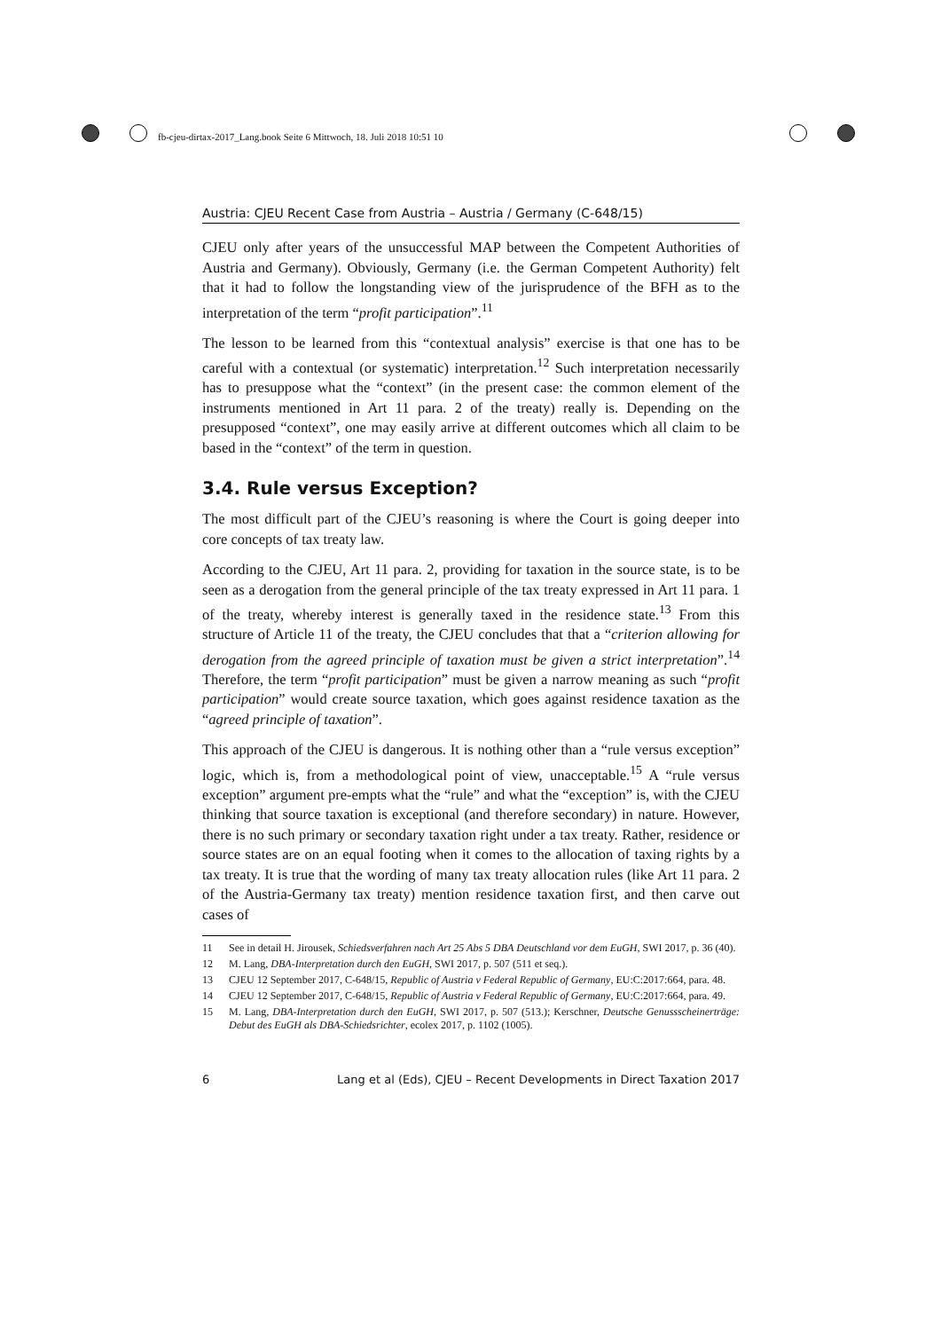fb-cjeu-dirtax-2017_Lang.book Seite 6 Mittwoch, 18. Juli 2018 10:51 10
Austria: CJEU Recent Case from Austria – Austria / Germany (C-648/15)
CJEU only after years of the unsuccessful MAP between the Competent Authorities of Austria and Germany). Obviously, Germany (i.e. the German Competent Authority) felt that it had to follow the longstanding view of the jurisprudence of the BFH as to the interpretation of the term “profit participation”.<sup>11</sup>
The lesson to be learned from this “contextual analysis” exercise is that one has to be careful with a contextual (or systematic) interpretation.<sup>12</sup> Such interpretation necessarily has to presuppose what the “context” (in the present case: the common element of the instruments mentioned in Art 11 para. 2 of the treaty) really is. Depending on the presupposed “context”, one may easily arrive at different outcomes which all claim to be based in the “context” of the term in question.
3.4. Rule versus Exception?
The most difficult part of the CJEU’s reasoning is where the Court is going deeper into core concepts of tax treaty law.
According to the CJEU, Art 11 para. 2, providing for taxation in the source state, is to be seen as a derogation from the general principle of the tax treaty expressed in Art 11 para. 1 of the treaty, whereby interest is generally taxed in the residence state.<sup>13</sup> From this structure of Article 11 of the treaty, the CJEU concludes that that a “criterion allowing for derogation from the agreed principle of taxation must be given a strict interpretation”.<sup>14</sup> Therefore, the term “profit participation” must be given a narrow meaning as such “profit participation” would create source taxation, which goes against residence taxation as the “agreed principle of taxation”.
This approach of the CJEU is dangerous. It is nothing other than a “rule versus exception” logic, which is, from a methodological point of view, unacceptable.<sup>15</sup> A “rule versus exception” argument pre-empts what the “rule” and what the “exception” is, with the CJEU thinking that source taxation is exceptional (and therefore secondary) in nature. However, there is no such primary or secondary taxation right under a tax treaty. Rather, residence or source states are on an equal footing when it comes to the allocation of taxing rights by a tax treaty. It is true that the wording of many tax treaty allocation rules (like Art 11 para. 2 of the Austria-Germany tax treaty) mention residence taxation first, and then carve out cases of
11 See in detail H. Jirousek, Schiedsverfahren nach Art 25 Abs 5 DBA Deutschland vor dem EuGH, SWI 2017, p. 36 (40).
12 M. Lang, DBA-Interpretation durch den EuGH, SWI 2017, p. 507 (511 et seq.).
13 CJEU 12 September 2017, C-648/15, Republic of Austria v Federal Republic of Germany, EU:C:2017:664, para. 48.
14 CJEU 12 September 2017, C-648/15, Republic of Austria v Federal Republic of Germany, EU:C:2017:664, para. 49.
15 M. Lang, DBA-Interpretation durch den EuGH, SWI 2017, p. 507 (513.); Kerschner, Deutsche Genussscheinerträge: Debut des EuGH als DBA-Schiedsrichter, ecolex 2017, p. 1102 (1005).
6 Lang et al (Eds), CJEU – Recent Developments in Direct Taxation 2017